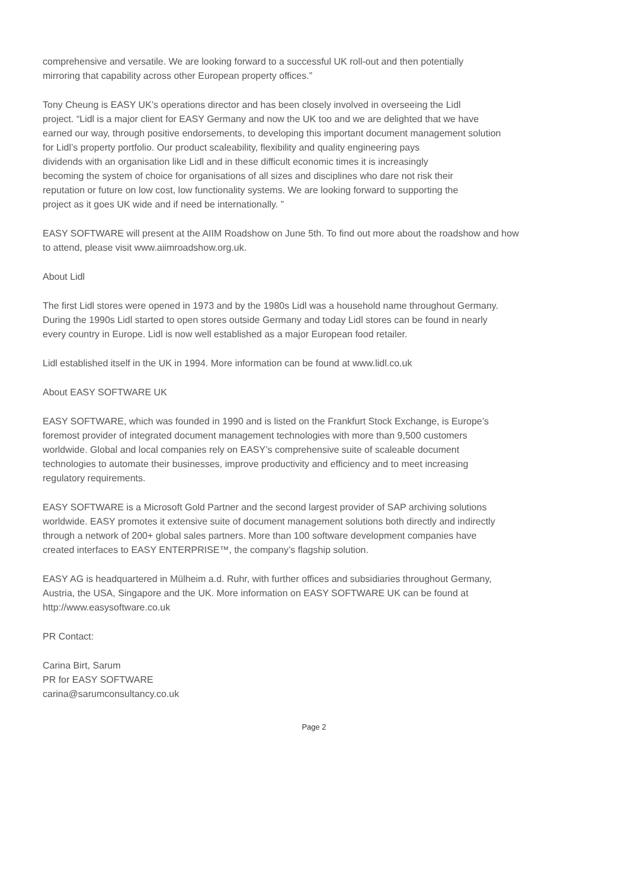comprehensive and versatile. We are looking forward to a successful UK roll-out and then potentially
mirroring that capability across other European property offices.”
Tony Cheung is EASY UK’s operations director and has been closely involved in overseeing the Lidl
project. “Lidl is a major client for EASY Germany and now the UK too and we are delighted that we have
earned our way, through positive endorsements, to developing this important document management solution
for Lidl’s property portfolio. Our product scaleability, flexibility and quality engineering pays
dividends with an organisation like Lidl and in these difficult economic times it is increasingly
becoming the system of choice for organisations of all sizes and disciplines who dare not risk their
reputation or future on low cost, low functionality systems. We are looking forward to supporting the
project as it goes UK wide and if need be internationally. ”
EASY SOFTWARE will present at the AIIM Roadshow on June 5th. To find out more about the roadshow and how
to attend, please visit www.aiimroadshow.org.uk.
About Lidl
The first Lidl stores were opened in 1973 and by the 1980s Lidl was a household name throughout Germany.
During the 1990s Lidl started to open stores outside Germany and today Lidl stores can be found in nearly
every country in Europe. Lidl is now well established as a major European food retailer.
Lidl established itself in the UK in 1994. More information can be found at www.lidl.co.uk
About EASY SOFTWARE UK
EASY SOFTWARE, which was founded in 1990 and is listed on the Frankfurt Stock Exchange, is Europe’s
foremost provider of integrated document management technologies with more than 9,500 customers
worldwide. Global and local companies rely on EASY’s comprehensive suite of scaleable document
technologies to automate their businesses, improve productivity and efficiency and to meet increasing
regulatory requirements.
EASY SOFTWARE is a Microsoft Gold Partner and the second largest provider of SAP archiving solutions
worldwide. EASY promotes it extensive suite of document management solutions both directly and indirectly
through a network of 200+ global sales partners. More than 100 software development companies have
created interfaces to EASY ENTERPRISE™, the company’s flagship solution.
EASY AG is headquartered in Mülheim a.d. Ruhr, with further offices and subsidiaries throughout Germany,
Austria, the USA, Singapore and the UK. More information on EASY SOFTWARE UK can be found at
http://www.easysoftware.co.uk
PR Contact:
Carina Birt, Sarum
PR for EASY SOFTWARE
carina@sarumconsultancy.co.uk
Page 2